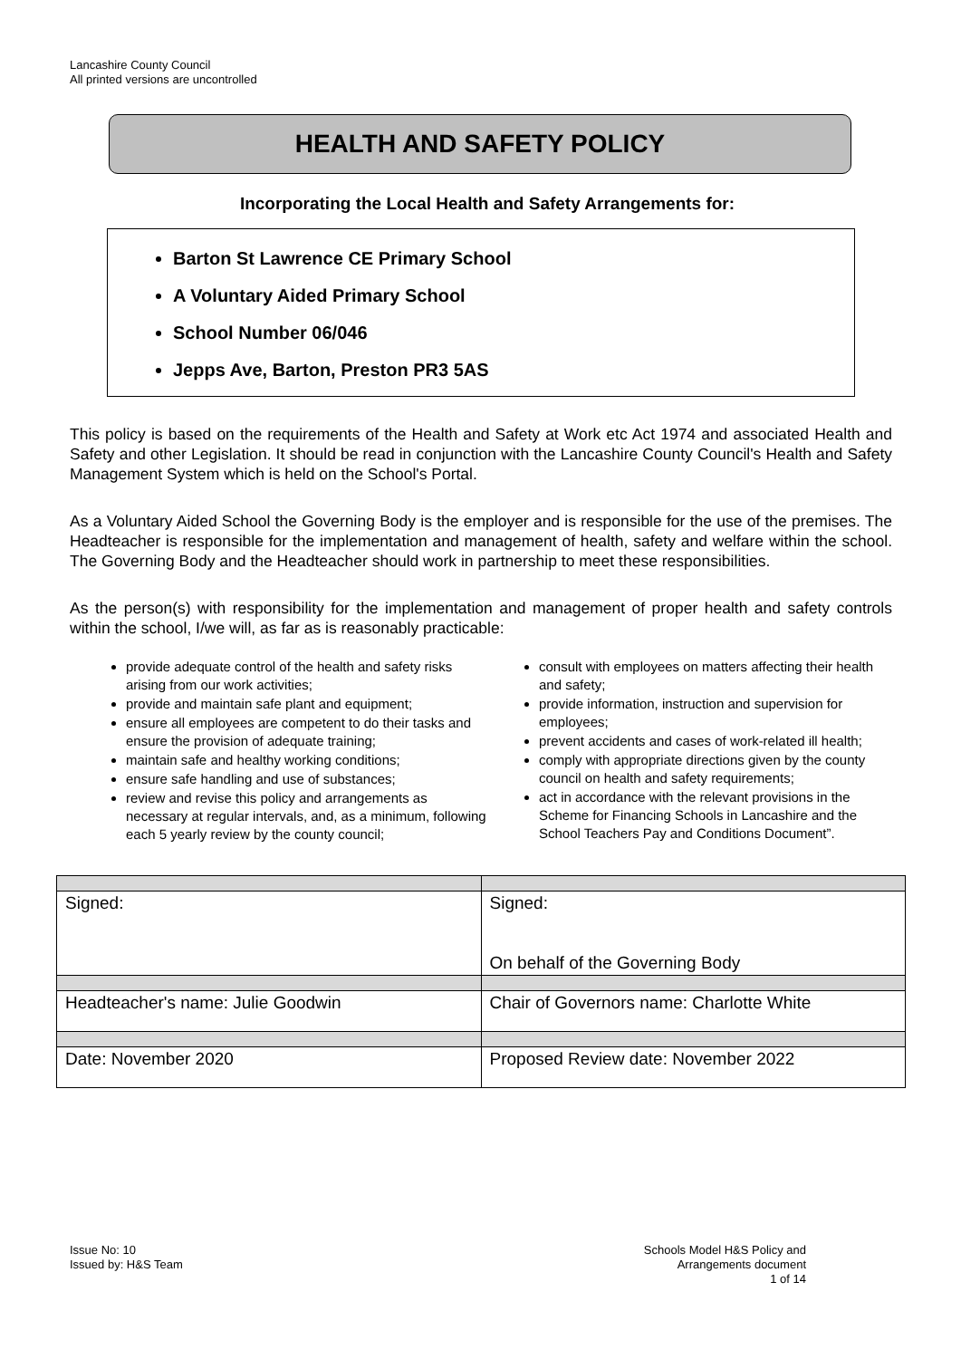Lancashire County Council
All printed versions are uncontrolled
HEALTH AND SAFETY POLICY
Incorporating the Local Health and Safety Arrangements for:
Barton St Lawrence CE Primary School
A Voluntary Aided Primary School
School Number 06/046
Jepps Ave, Barton, Preston PR3 5AS
This policy is based on the requirements of the Health and Safety at Work etc Act 1974 and associated Health and Safety and other Legislation. It should be read in conjunction with the Lancashire County Council's Health and Safety Management System which is held on the School's Portal.
As a Voluntary Aided School the Governing Body is the employer and is responsible for the use of the premises. The Headteacher is responsible for the implementation and management of health, safety and welfare within the school. The Governing Body and the Headteacher should work in partnership to meet these responsibilities.
As the person(s) with responsibility for the implementation and management of proper health and safety controls within the school, I/we will, as far as is reasonably practicable:
provide adequate control of the health and safety risks arising from our work activities;
provide and maintain safe plant and equipment;
ensure all employees are competent to do their tasks and ensure the provision of adequate training;
maintain safe and healthy working conditions;
ensure safe handling and use of substances;
review and revise this policy and arrangements as necessary at regular intervals, and, as a minimum, following each 5 yearly review by the county council;
consult with employees on matters affecting their health and safety;
provide information, instruction and supervision for employees;
prevent accidents and cases of work-related ill health;
comply with appropriate directions given by the county council on health and safety requirements;
act in accordance with the relevant provisions in the Scheme for Financing Schools in Lancashire and the School Teachers Pay and Conditions Document”.
| Signed: | Signed: On behalf of the Governing Body |
| Headteacher's name: Julie Goodwin | Chair of Governors name: Charlotte White |
| Date: November 2020 | Proposed Review date: November 2022 |
Issue No: 10
Issued by: H&S Team
Schools Model H&S Policy and
Arrangements document
1 of 14